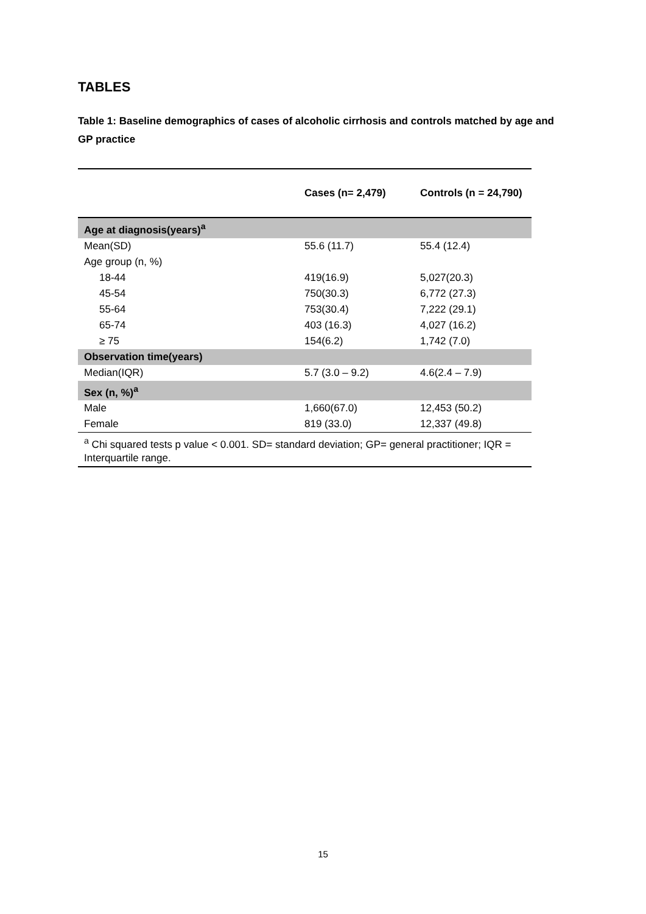TABLES
Table 1: Baseline demographics of cases of alcoholic cirrhosis and controls matched by age and GP practice
| | Cases (n= 2,479) | Controls (n = 24,790) |
| --- | --- | --- |
| Age at diagnosis(years)<sup>a</sup> | | |
| Mean(SD) | 55.6 (11.7) | 55.4 (12.4) |
| Age group (n, %) | | |
| 18-44 | 419(16.9) | 5,027(20.3) |
| 45-54 | 750(30.3) | 6,772 (27.3) |
| 55-64 | 753(30.4) | 7,222 (29.1) |
| 65-74 | 403 (16.3) | 4,027 (16.2) |
| ≥ 75 | 154(6.2) | 1,742 (7.0) |
| Observation time(years) | | |
| Median(IQR) | 5.7 (3.0 – 9.2) | 4.6(2.4 – 7.9) |
| Sex (n, %)<sup>a</sup> | | |
| Male | 1,660(67.0) | 12,453 (50.2) |
| Female | 819 (33.0) | 12,337 (49.8) |
| <sup>a</sup> Chi squared tests p value < 0.001. SD= standard deviation; GP= general practitioner; IQR = Interquartile range. | | |
15